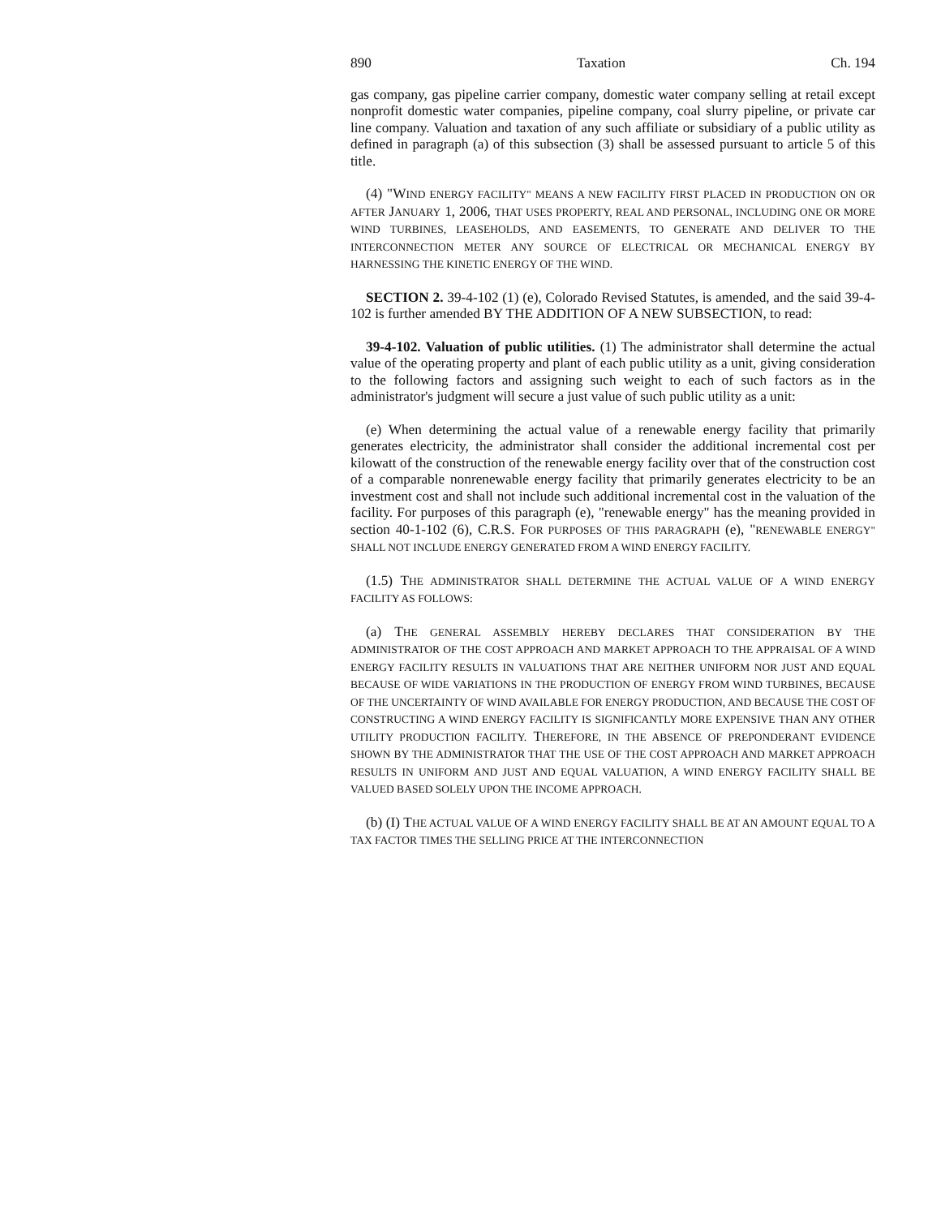890 Taxation Ch. 194
gas company, gas pipeline carrier company, domestic water company selling at retail except nonprofit domestic water companies, pipeline company, coal slurry pipeline, or private car line company. Valuation and taxation of any such affiliate or subsidiary of a public utility as defined in paragraph (a) of this subsection (3) shall be assessed pursuant to article 5 of this title.
(4) "WIND ENERGY FACILITY" MEANS A NEW FACILITY FIRST PLACED IN PRODUCTION ON OR AFTER JANUARY 1, 2006, THAT USES PROPERTY, REAL AND PERSONAL, INCLUDING ONE OR MORE WIND TURBINES, LEASEHOLDS, AND EASEMENTS, TO GENERATE AND DELIVER TO THE INTERCONNECTION METER ANY SOURCE OF ELECTRICAL OR MECHANICAL ENERGY BY HARNESSING THE KINETIC ENERGY OF THE WIND.
SECTION 2. 39-4-102 (1) (e), Colorado Revised Statutes, is amended, and the said 39-4-102 is further amended BY THE ADDITION OF A NEW SUBSECTION, to read:
39-4-102. Valuation of public utilities. (1) The administrator shall determine the actual value of the operating property and plant of each public utility as a unit, giving consideration to the following factors and assigning such weight to each of such factors as in the administrator's judgment will secure a just value of such public utility as a unit:
(e) When determining the actual value of a renewable energy facility that primarily generates electricity, the administrator shall consider the additional incremental cost per kilowatt of the construction of the renewable energy facility over that of the construction cost of a comparable nonrenewable energy facility that primarily generates electricity to be an investment cost and shall not include such additional incremental cost in the valuation of the facility. For purposes of this paragraph (e), "renewable energy" has the meaning provided in section 40-1-102 (6), C.R.S. FOR PURPOSES OF THIS PARAGRAPH (e), "RENEWABLE ENERGY" SHALL NOT INCLUDE ENERGY GENERATED FROM A WIND ENERGY FACILITY.
(1.5) THE ADMINISTRATOR SHALL DETERMINE THE ACTUAL VALUE OF A WIND ENERGY FACILITY AS FOLLOWS:
(a) THE GENERAL ASSEMBLY HEREBY DECLARES THAT CONSIDERATION BY THE ADMINISTRATOR OF THE COST APPROACH AND MARKET APPROACH TO THE APPRAISAL OF A WIND ENERGY FACILITY RESULTS IN VALUATIONS THAT ARE NEITHER UNIFORM NOR JUST AND EQUAL BECAUSE OF WIDE VARIATIONS IN THE PRODUCTION OF ENERGY FROM WIND TURBINES, BECAUSE OF THE UNCERTAINTY OF WIND AVAILABLE FOR ENERGY PRODUCTION, AND BECAUSE THE COST OF CONSTRUCTING A WIND ENERGY FACILITY IS SIGNIFICANTLY MORE EXPENSIVE THAN ANY OTHER UTILITY PRODUCTION FACILITY. THEREFORE, IN THE ABSENCE OF PREPONDERANT EVIDENCE SHOWN BY THE ADMINISTRATOR THAT THE USE OF THE COST APPROACH AND MARKET APPROACH RESULTS IN UNIFORM AND JUST AND EQUAL VALUATION, A WIND ENERGY FACILITY SHALL BE VALUED BASED SOLELY UPON THE INCOME APPROACH.
(b) (I) THE ACTUAL VALUE OF A WIND ENERGY FACILITY SHALL BE AT AN AMOUNT EQUAL TO A TAX FACTOR TIMES THE SELLING PRICE AT THE INTERCONNECTION